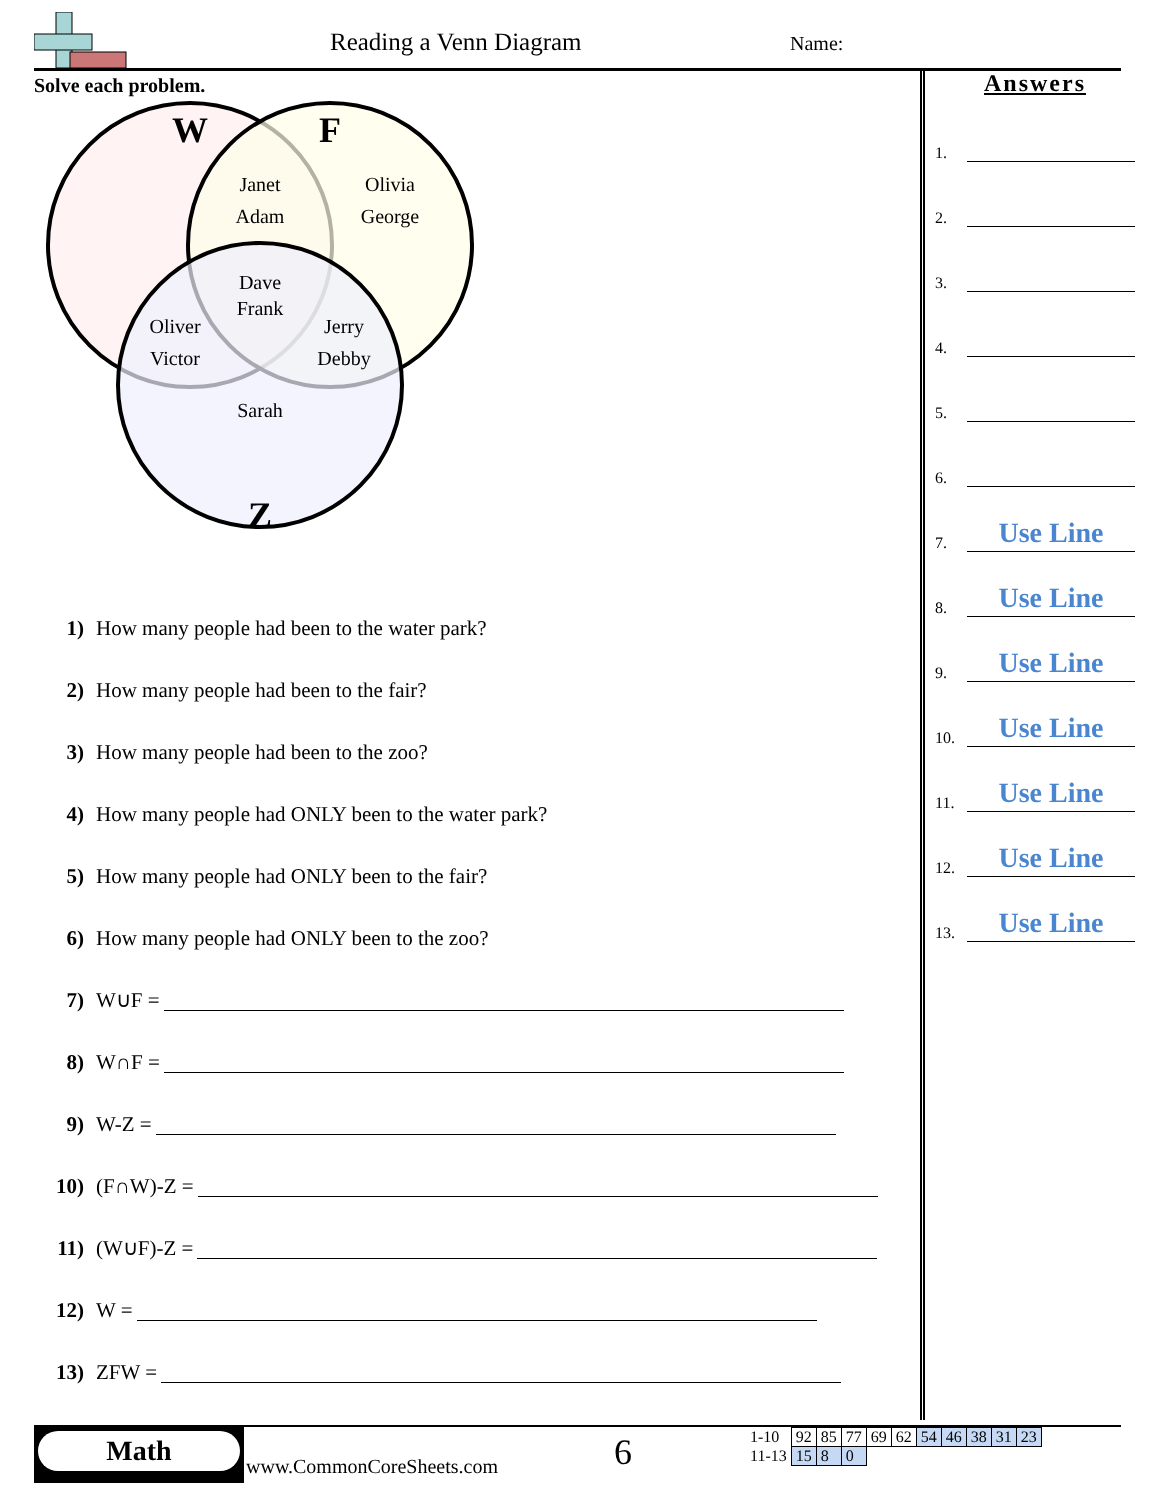Reading a Venn Diagram Name:
Solve each problem.
W
F
Z
Janet
Adam
Olivia
George
Dave
Frank
Oliver
Victor
Jerry
Debby
Sarah
1) How many people had been to the water park?
2) How many people had been to the fair?
3) How many people had been to the zoo?
4) How many people had ONLY been to the water park?
5) How many people had ONLY been to the fair?
6) How many people had ONLY been to the zoo?
7) W∪F =
8) W∩F =
9) W-Z =
10) (F∩W)-Z =
11) (W∪F)-Z =
12) W =
13) ZFW =
Answers
1.
2.
3.
4.
5.
6.
7.
Use Line
8.
Use Line
9.
Use Line
10.
Use Line
11.
Use Line
12.
Use Line
13.
Use Line
Math
www.CommonCoreSheets.com 6
| 1-10 | 92 | 85 | 77 | 69 | 62 | 54 | 46 | 38 | 31 | 23 |
| 11-13 | 15 | 8 | 0 | | | | | | | |